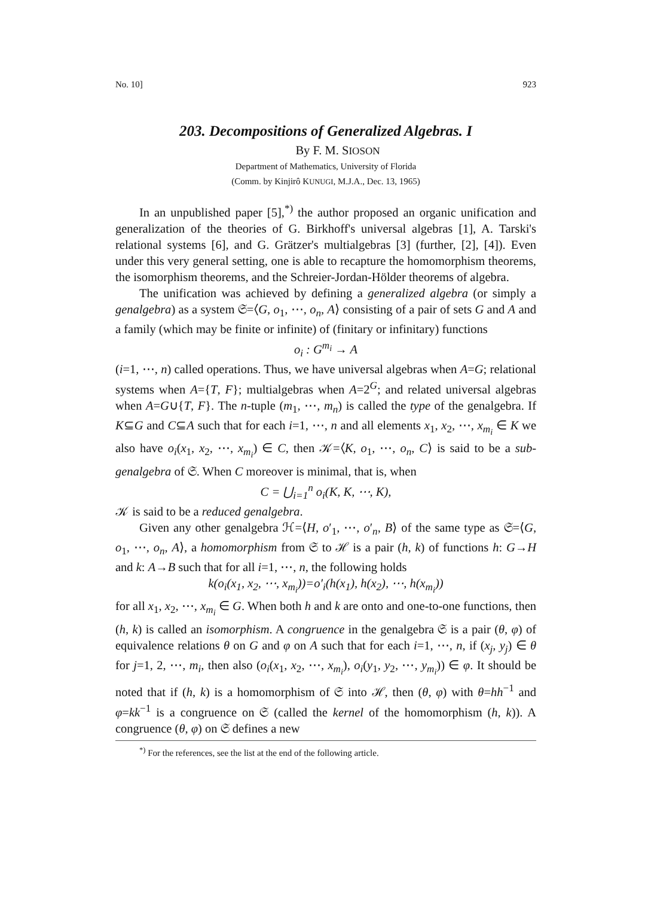No. 10] 923
203. Decompositions of Generalized Algebras. I
By F. M. SIOSON
Department of Mathematics, University of Florida
(Comm. by Kinjirô KUNUGI, M.J.A., Dec. 13, 1965)
In an unpublished paper [5],<sup>*)</sup> the author proposed an organic unification and generalization of the theories of G. Birkhoff's universal algebras [1], A. Tarski's relational systems [6], and G. Grätzer's multialgebras [3] (further, [2], [4]). Even under this very general setting, one is able to recapture the homomorphism theorems, the isomorphism theorems, and the Schreier-Jordan-Hölder theorems of algebra.
The unification was achieved by defining a generalized algebra (or simply a genalgebra) as a system 𝔖=⟨G, o<sub>1</sub>, ⋯, o<sub>n</sub>, A⟩ consisting of a pair of sets G and A and a family (which may be finite or infinite) of (finitary or infinitary) functions
o<sub>i</sub> : G<sup>m<sub>i</sub></sup> → A
(i=1, ⋯, n) called operations. Thus, we have universal algebras when A=G; relational systems when A={T, F}; multialgebras when A=2<sup>G</sup>; and related universal algebras when A=G∪{T, F}. The n-tuple (m<sub>1</sub>, ⋯, m<sub>n</sub>) is called the type of the genalgebra. If K⊆G and C⊆A such that for each i=1, ⋯, n and all elements x<sub>1</sub>, x<sub>2</sub>, ⋯, x<sub>m<sub>i</sub></sub> ∈ K we also have o<sub>i</sub>(x<sub>1</sub>, x<sub>2</sub>, ⋯, x<sub>m<sub>i</sub></sub>) ∈ C, then 𝒦=⟨K, o<sub>1</sub>, ⋯, o<sub>n</sub>, C⟩ is said to be a sub-genalgebra of 𝔖. When C moreover is minimal, that is, when
C = ⋃<sub>i=1</sub><sup>n</sup> o<sub>i</sub>(K, K, ⋯, K),
𝒦 is said to be a reduced genalgebra.
Given any other genalgebra ℋ=⟨H, o′<sub>1</sub>, ⋯, o′<sub>n</sub>, B⟩ of the same type as 𝔖=⟨G, o<sub>1</sub>, ⋯, o<sub>n</sub>, A⟩, a homomorphism from 𝔖 to ℋ is a pair (h, k) of functions h: G→H and k: A→B such that for all i=1, ⋯, n, the following holds
k(o<sub>i</sub>(x<sub>1</sub>, x<sub>2</sub>, ⋯, x<sub>m<sub>i</sub></sub>))=o′<sub>i</sub>(h(x<sub>1</sub>), h(x<sub>2</sub>), ⋯, h(x<sub>m<sub>i</sub></sub>))
for all x<sub>1</sub>, x<sub>2</sub>, ⋯, x<sub>m<sub>i</sub></sub> ∈ G. When both h and k are onto and one-to-one functions, then (h, k) is called an isomorphism. A congruence in the genalgebra 𝔖 is a pair (θ, φ) of equivalence relations θ on G and φ on A such that for each i=1, ⋯, n, if (x<sub>j</sub>, y<sub>j</sub>) ∈ θ for j=1, 2, ⋯, m<sub>i</sub>, then also (o<sub>i</sub>(x<sub>1</sub>, x<sub>2</sub>, ⋯, x<sub>m<sub>i</sub></sub>), o<sub>i</sub>(y<sub>1</sub>, y<sub>2</sub>, ⋯, y<sub>m<sub>i</sub></sub>)) ∈ φ. It should be noted that if (h, k) is a homomorphism of 𝔖 into ℋ, then (θ, φ) with θ=hh<sup>−1</sup> and φ=kk<sup>−1</sup> is a congruence on 𝔖 (called the kernel of the homomorphism (h, k)). A congruence (θ, φ) on 𝔖 defines a new
<sup>*)</sup> For the references, see the list at the end of the following article.